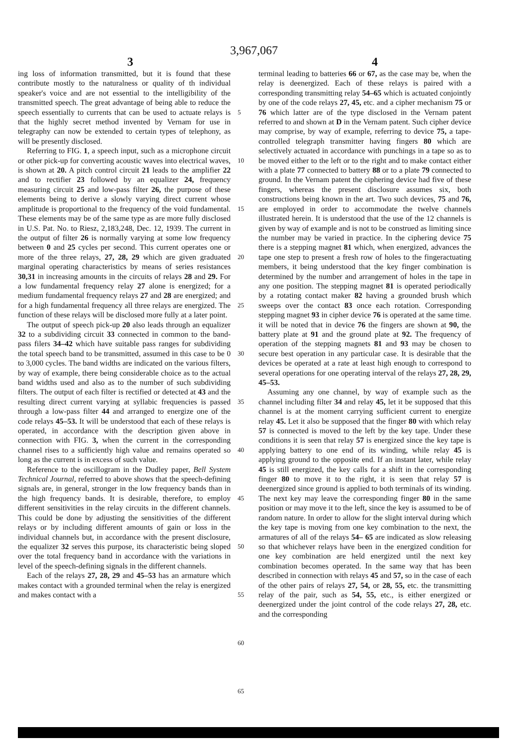3,967,067
3 4
ing loss of information transmitted, but it is found that these contribute mostly to the naturalness or quality of th individual speaker's voice and are not essential to the intelligibility of the transmitted speech. The great advantage of being able to reduce the speech essentially to currents that can be used to actuate relays is that the highly secret method invented by Vernam for use in telegraphy can now be extended to certain types of telephony, as will be presently disclosed.
Referring to FIG. 1, a speech input, such as a microphone circuit or other pick-up for converting acoustic waves into electrical waves, is shown at 20. A pitch control circuit 21 leads to the amplifier 22 and to rectifier 23 followed by an equalizer 24, frequency measuring circuit 25 and low-pass filter 26, the purpose of these elements being to derive a slowly varying direct current whose amplitude is proportional to the frequency of the void fundamental. These elements may be of the same type as are more fully disclosed in U.S. Pat. No. to Riesz, 2,183,248, Dec. 12, 1939. The current in the output of filter 26 is normally varying at some low frequency between 0 and 25 cycles per second. This current operates one or more of the three relays, 27, 28, 29 which are given graduated marginal operating characteristics by means of series resistances 30,31 in increasing amounts in the circuits of relays 28 and 29. For a low fundamental frequency relay 27 alone is energized; for a medium fundamental frequency relays 27 and 28 are energized; and for a high fundamental frequency all three relays are energized. The function of these relays will be disclosed more fully at a later point.
The output of speech pick-up 20 also leads through an equalizer 32 to a subdividing circuit 33 connected in common to the band-pass filers 34–42 which have suitable pass ranges for subdividing the total speech band to be transmitted, assumed in this case to be 0 to 3,000 cycles. The band widths are indicated on the various filters, by way of example, there being considerable choice as to the actual band widths used and also as to the number of such subdividing filters. The output of each filter is rectified or detected at 43 and the resulting direct current varying at syllabic frequencies is passed through a low-pass filter 44 and arranged to energize one of the code relays 45–53. It will be understood that each of these relays is operated, in accordance with the description given above in connection with FIG. 3, when the current in the corresponding channel rises to a sufficiently high value and remains operated so long as the current is in excess of such value.
Reference to the oscillogram in the Dudley paper, Bell System Technical Journal, referred to above shows that the speech-defining signals are, in general, stronger in the low frequency bands than in the high frequency bands. It is desirable, therefore, to employ different sensitivities in the relay circuits in the different channels. This could be done by adjusting the sensitivities of the different relays or by including different amounts of gain or loss in the individual channels but, in accordance with the present disclosure, the equalizer 32 serves this purpose, its characteristic being sloped over the total frequency band in accordance with the variations in level of the speech-defining signals in the different channels.
Each of the relays 27, 28, 29 and 45–53 has an armature which makes contact with a grounded terminal when the relay is energized and makes contact with a
5
10
15
20
25
30
35
40
45
50
55
60
65
terminal leading to batteries 66 or 67, as the case may be, when the relay is deenergized. Each of these relays is paired with a corresponding transmitting relay 54–65 which is actuated conjointly by one of the code relays 27, 45, etc. and a cipher mechanism 75 or 76 which latter are of the type disclosed in the Vernam patent referred to and shown at D in the Vernam patent. Such cipher device may comprise, by way of example, referring to device 75, a tape-controlled telegraph transmitter having fingers 80 which are selectively actuated in accordance with punchings in a tape so as to be moved either to the left or to the right and to make contact either with a plate 77 connected to battery 88 or to a plate 79 connected to ground. In the Vernam patent the ciphering device had five of these fingers, whereas the present disclosure assumes six, both constructions being known in the art. Two such devices, 75 and 76, are employed in order to accommodate the twelve channels illustrated herein. It is understood that the use of the 12 channels is given by way of example and is not to be construed as limiting since the number may be varied in practice. In the ciphering device 75 there is a stepping magnet 81 which, when energized, advances the tape one step to present a fresh row of holes to the fingeractuating members, it being understood that the key finger combination is determined by the number and arrangement of holes in the tape in any one position. The stepping magnet 81 is operated periodically by a rotating contact maker 82 having a grounded brush which sweeps over the contact 83 once each rotation. Corresponding stepping magnet 93 in cipher device 76 is operated at the same time. it will be noted that in device 76 the fingers are shown at 90, the battery plate at 91 and the ground plate at 92. The frequency of operation of the stepping magnets 81 and 93 may be chosen to secure best operation in any particular case. It is desirable that the devices be operated at a rate at least high enough to correspond to several operations for one operating interval of the relays 27, 28, 29, 45–53.
Assuming any one channel, by way of example such as the channel including filter 34 and relay 45, let it be supposed that this channel is at the moment carrying sufficient current to energize relay 45. Let it also be supposed that the finger 80 with which relay 57 is connected is moved to the left by the key tape. Under these conditions it is seen that relay 57 is energized since the key tape is applying battery to one end of its winding, while relay 45 is applying ground to the opposite end. If an instant later, while relay 45 is still energized, the key calls for a shift in the corresponding finger 80 to move it to the right, it is seen that relay 57 is deenergized since ground is applied to both terminals of its winding. The next key may leave the corresponding finger 80 in the same position or may move it to the left, since the key is assumed to be of random nature. In order to allow for the slight interval during which the key tape is moving from one key combination to the next, the armatures of all of the relays 54– 65 are indicated as slow releasing so that whichever relays have been in the energized condition for one key combination are held energized until the next key combination becomes operated. In the same way that has been described in connection with relays 45 and 57, so in the case of each of the other pairs of relays 27, 54, or 28, 55, etc. the transmitting relay of the pair, such as 54, 55, etc., is either energized or deenergized under the joint control of the code relays 27, 28, etc. and the corresponding